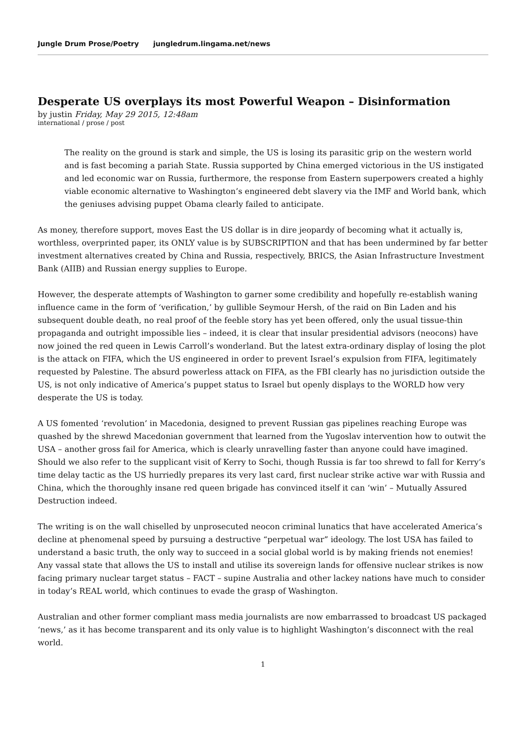Jungle Drum Prose/Poetry jungledrum.lingama.net/news
Desperate US overplays its most Powerful Weapon – Disinformation
by justin Friday, May 29 2015, 12:48am
international / prose / post
The reality on the ground is stark and simple, the US is losing its parasitic grip on the western world and is fast becoming a pariah State. Russia supported by China emerged victorious in the US instigated and led economic war on Russia, furthermore, the response from Eastern superpowers created a highly viable economic alternative to Washington’s engineered debt slavery via the IMF and World bank, which the geniuses advising puppet Obama clearly failed to anticipate.
As money, therefore support, moves East the US dollar is in dire jeopardy of becoming what it actually is, worthless, overprinted paper, its ONLY value is by SUBSCRIPTION and that has been undermined by far better investment alternatives created by China and Russia, respectively, BRICS, the Asian Infrastructure Investment Bank (AIIB) and Russian energy supplies to Europe.
However, the desperate attempts of Washington to garner some credibility and hopefully re-establish waning influence came in the form of ‘verification,’ by gullible Seymour Hersh, of the raid on Bin Laden and his subsequent double death, no real proof of the feeble story has yet been offered, only the usual tissue-thin propaganda and outright impossible lies – indeed, it is clear that insular presidential advisors (neocons) have now joined the red queen in Lewis Carroll’s wonderland. But the latest extra-ordinary display of losing the plot is the attack on FIFA, which the US engineered in order to prevent Israel’s expulsion from FIFA, legitimately requested by Palestine. The absurd powerless attack on FIFA, as the FBI clearly has no jurisdiction outside the US, is not only indicative of America’s puppet status to Israel but openly displays to the WORLD how very desperate the US is today.
A US fomented ‘revolution’ in Macedonia, designed to prevent Russian gas pipelines reaching Europe was quashed by the shrewd Macedonian government that learned from the Yugoslav intervention how to outwit the USA – another gross fail for America, which is clearly unravelling faster than anyone could have imagined. Should we also refer to the supplicant visit of Kerry to Sochi, though Russia is far too shrewd to fall for Kerry’s time delay tactic as the US hurriedly prepares its very last card, first nuclear strike active war with Russia and China, which the thoroughly insane red queen brigade has convinced itself it can ‘win’ – Mutually Assured Destruction indeed.
The writing is on the wall chiselled by unprosecuted neocon criminal lunatics that have accelerated America’s decline at phenomenal speed by pursuing a destructive “perpetual war” ideology. The lost USA has failed to understand a basic truth, the only way to succeed in a social global world is by making friends not enemies! Any vassal state that allows the US to install and utilise its sovereign lands for offensive nuclear strikes is now facing primary nuclear target status – FACT – supine Australia and other lackey nations have much to consider in today’s REAL world, which continues to evade the grasp of Washington.
Australian and other former compliant mass media journalists are now embarrassed to broadcast US packaged ‘news,’ as it has become transparent and its only value is to highlight Washington’s disconnect with the real world.
1